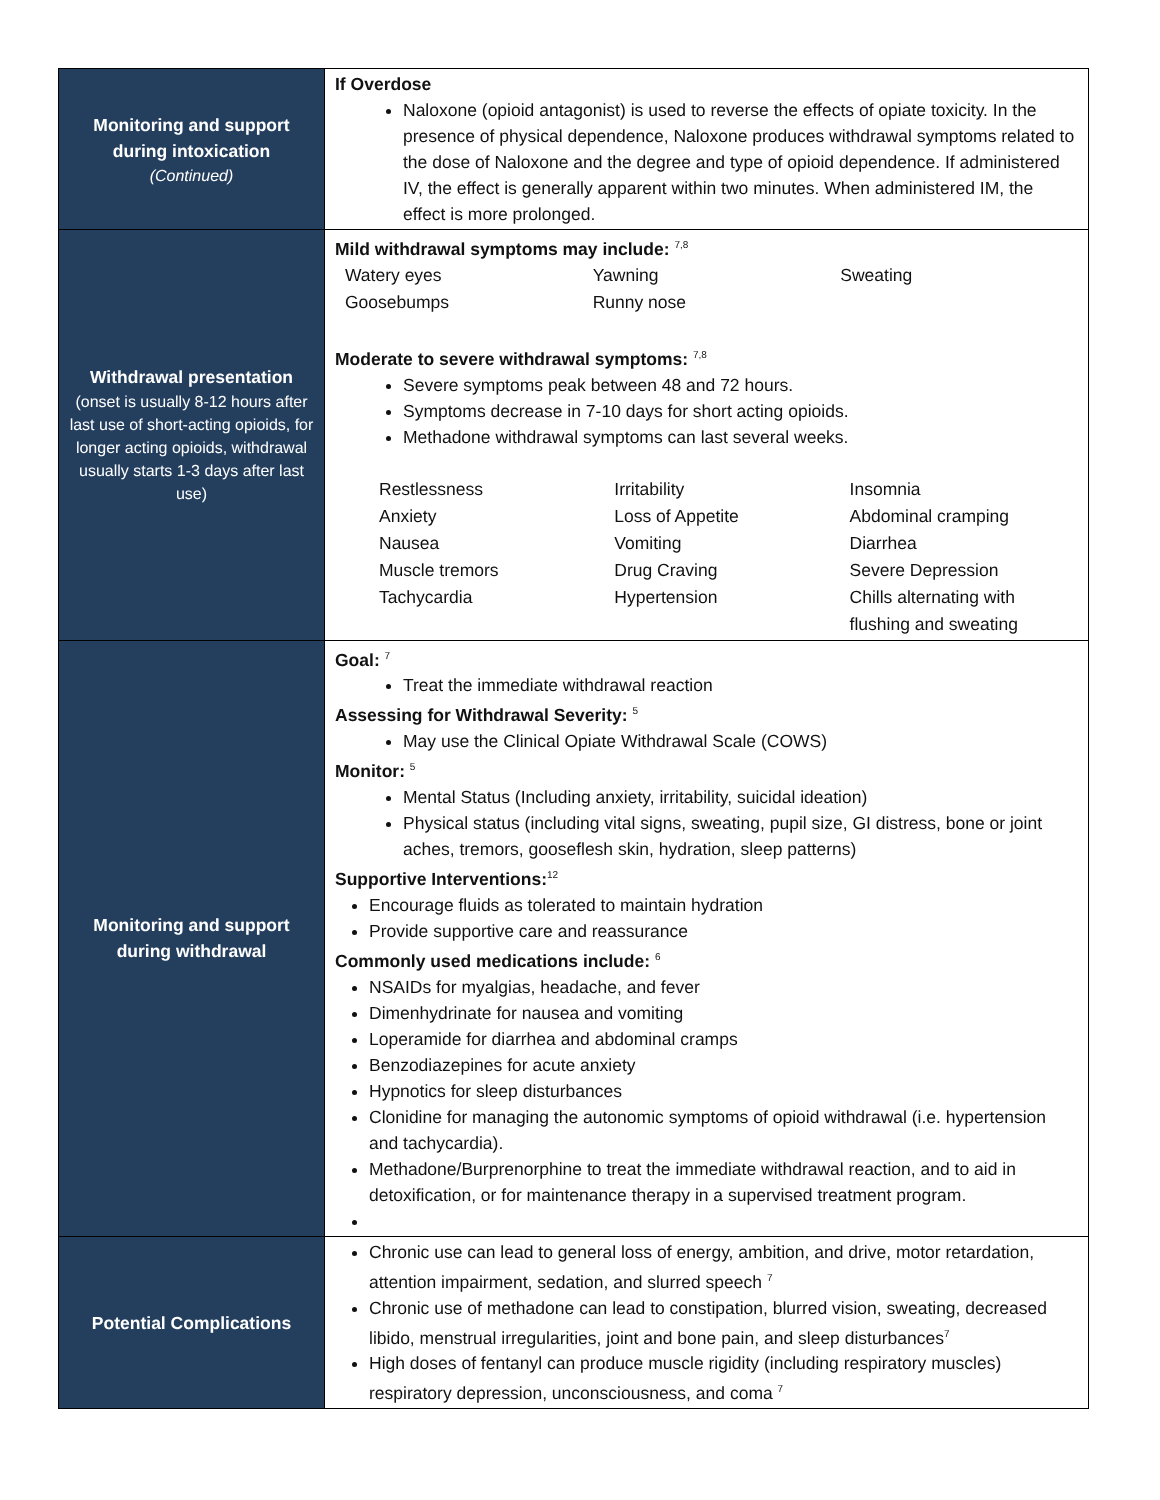| Monitoring and support during intoxication (Continued) | If Overdose Naloxone (opioid antagonist) is used to reverse the effects of opiate toxicity. In the presence of physical dependence, Naloxone produces withdrawal symptoms related to the dose of Naloxone and the degree and type of opioid dependence. If administered IV, the effect is generally apparent within two minutes. When administered IM, the effect is more prolonged. |
| Withdrawal presentation (onset is usually 8-12 hours after last use of short-acting opioids, for longer acting opioids, withdrawal usually starts 1-3 days after last use) | Mild withdrawal symptoms may include: <sup>7,8</sup> / Watery eyes / Yawning / Sweating / / Goosebumps / Runny nose / / Moderate to severe withdrawal symptoms: <sup>7,8</sup> Severe symptoms peak between 48 and 72 hours. Symptoms decrease in 7-10 days for short acting opioids. Methadone withdrawal symptoms can last several weeks. / Restlessness / Irritability / Insomnia / / Anxiety / Loss of Appetite / Abdominal cramping / / Nausea / Vomiting / Diarrhea / / Muscle tremors / Drug Craving / Severe Depression / / Tachycardia / Hypertension / Chills alternating with flushing and sweating / |
| Monitoring and support during withdrawal | Goal: <sup>7</sup> Treat the immediate withdrawal reaction Assessing for Withdrawal Severity: <sup>5</sup> May use the Clinical Opiate Withdrawal Scale (COWS) Monitor: <sup>5</sup> Mental Status (Including anxiety, irritability, suicidal ideation) Physical status (including vital signs, sweating, pupil size, GI distress, bone or joint aches, tremors, gooseflesh skin, hydration, sleep patterns) Supportive Interventions:<sup>12</sup> Encourage fluids as tolerated to maintain hydration Provide supportive care and reassurance Commonly used medications include: <sup>6</sup> NSAIDs for myalgias, headache, and fever Dimenhydrinate for nausea and vomiting Loperamide for diarrhea and abdominal cramps Benzodiazepines for acute anxiety Hypnotics for sleep disturbances Clonidine for managing the autonomic symptoms of opioid withdrawal (i.e. hypertension and tachycardia). Methadone/Burprenorphine to treat the immediate withdrawal reaction, and to aid in detoxification, or for maintenance therapy in a supervised treatment program. |
| Potential Complications | Chronic use can lead to general loss of energy, ambition, and drive, motor retardation, attention impairment, sedation, and slurred speech <sup>7</sup> Chronic use of methadone can lead to constipation, blurred vision, sweating, decreased libido, menstrual irregularities, joint and bone pain, and sleep disturbances<sup>7</sup> High doses of fentanyl can produce muscle rigidity (including respiratory muscles) respiratory depression, unconsciousness, and coma <sup>7</sup> |